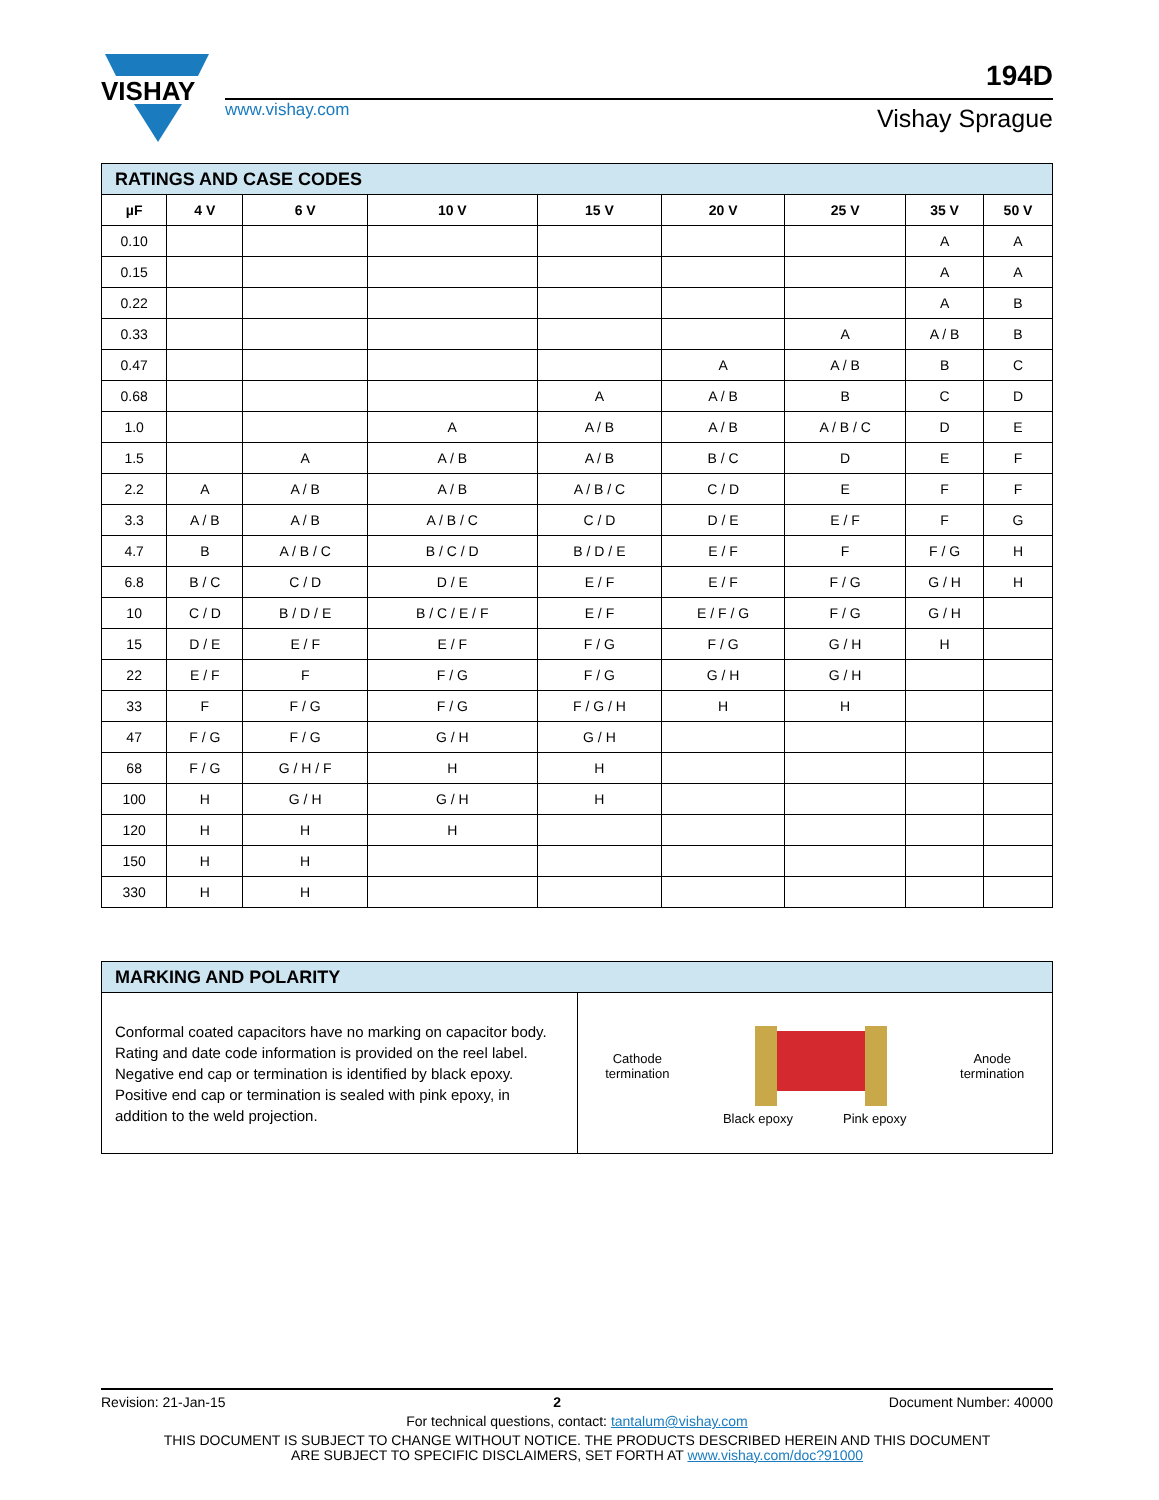VISHAY
www.vishay.com
194D
Vishay Sprague
| RATINGS AND CASE CODES | | | | | | | | |
| µF | 4 V | 6 V | 10 V | 15 V | 20 V | 25 V | 35 V | 50 V |
| 0.10 | | | | | | | A | A |
| 0.15 | | | | | | | A | A |
| 0.22 | | | | | | | A | B |
| 0.33 | | | | | | A | A / B | B |
| 0.47 | | | | | A | A / B | B | C |
| 0.68 | | | | A | A / B | B | C | D |
| 1.0 | | | A | A / B | A / B | A / B / C | D | E |
| 1.5 | | A | A / B | A / B | B / C | D | E | F |
| 2.2 | A | A / B | A / B | A / B / C | C / D | E | F | F |
| 3.3 | A / B | A / B | A / B / C | C / D | D / E | E / F | F | G |
| 4.7 | B | A / B / C | B / C / D | B / D / E | E / F | F | F / G | H |
| 6.8 | B / C | C / D | D / E | E / F | E / F | F / G | G / H | H |
| 10 | C / D | B / D / E | B / C / E / F | E / F | E / F / G | F / G | G / H | |
| 15 | D / E | E / F | E / F | F / G | F / G | G / H | H | |
| 22 | E / F | F | F / G | F / G | G / H | G / H | | |
| 33 | F | F / G | F / G | F / G / H | H | H | | |
| 47 | F / G | F / G | G / H | G / H | | | | |
| 68 | F / G | G / H / F | H | H | | | | |
| 100 | H | G / H | G / H | H | | | | |
| 120 | H | H | H | | | | | |
| 150 | H | H | | | | | | |
| 330 | H | H | | | | | | |
| MARKING AND POLARITY | |
| Conformal coated capacitors have no marking on capacitor body. Rating and date code information is provided on the reel label. Negative end cap or termination is identified by black epoxy. Positive end cap or termination is sealed with pink epoxy, in addition to the weld projection. | Cathode termination Anode termination Black epoxy Pink epoxy |
Revision: 21-Jan-15 2 Document Number: 40000
For technical questions, contact: tantalum@vishay.com
THIS DOCUMENT IS SUBJECT TO CHANGE WITHOUT NOTICE. THE PRODUCTS DESCRIBED HEREIN AND THIS DOCUMENT
ARE SUBJECT TO SPECIFIC DISCLAIMERS, SET FORTH AT www.vishay.com/doc?91000